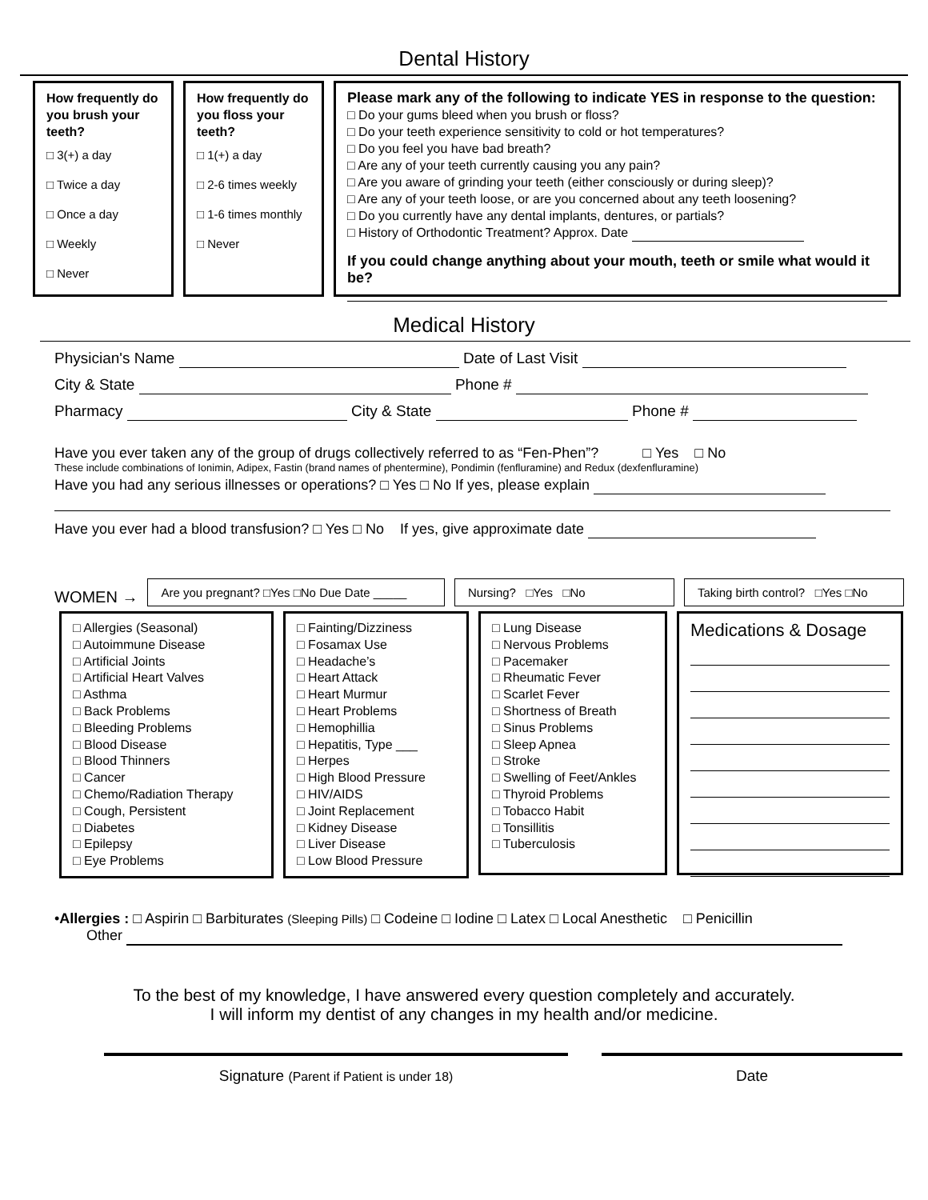Dental History
How frequently do you brush your teeth?
□ 3(+) a day
□ Twice a day
□ Once a day
□ Weekly
□ Never
How frequently do you floss your teeth?
□ 1(+) a day
□ 2-6 times weekly
□ 1-6 times monthly
□ Never
Please mark any of the following to indicate YES in response to the question:
□ Do your gums bleed when you brush or floss?
□ Do your teeth experience sensitivity to cold or hot temperatures?
□ Do you feel you have bad breath?
□ Are any of your teeth currently causing you any pain?
□ Are you aware of grinding your teeth (either consciously or during sleep)?
□ Are any of your teeth loose, or are you concerned about any teeth loosening?
□ Do you currently have any dental implants, dentures, or partials?
□ History of Orthodontic Treatment? Approx. Date
If you could change anything about your mouth, teeth or smile what would it be?
Medical History
Physician's Name Date of Last Visit
City & State Phone #
Pharmacy City & State Phone #
Have you ever taken any of the group of drugs collectively referred to as “Fen-Phen”? □ Yes □ No
These include combinations of Ionimin, Adipex, Fastin (brand names of phentermine), Pondimin (fenfluramine) and Redux (dexfenfluramine)
Have you had any serious illnesses or operations? □ Yes □ No If yes, please explain
Have you ever had a blood transfusion? □ Yes □ No If yes, give approximate date
WOMEN →
Are you pregnant? □Yes □No Due Date _____
Nursing? □Yes □No
Taking birth control? □Yes □No
□ Allergies (Seasonal)
□ Autoimmune Disease
□ Artificial Joints
□ Artificial Heart Valves
□ Asthma
□ Back Problems
□ Bleeding Problems
□ Blood Disease
□ Blood Thinners
□ Cancer
□ Chemo/Radiation Therapy
□ Cough, Persistent
□ Diabetes
□ Epilepsy
□ Eye Problems
□ Fainting/Dizziness
□ Fosamax Use
□ Headache’s
□ Heart Attack
□ Heart Murmur
□ Heart Problems
□ Hemophillia
□ Hepatitis, Type ___
□ Herpes
□ High Blood Pressure
□ HIV/AIDS
□ Joint Replacement
□ Kidney Disease
□ Liver Disease
□ Low Blood Pressure
□ Lung Disease
□ Nervous Problems
□ Pacemaker
□ Rheumatic Fever
□ Scarlet Fever
□ Shortness of Breath
□ Sinus Problems
□ Sleep Apnea
□ Stroke
□ Swelling of Feet/Ankles
□ Thyroid Problems
□ Tobacco Habit
□ Tonsillitis
□ Tuberculosis
Medications & Dosage
•Allergies : □ Aspirin □ Barbiturates (Sleeping Pills) □ Codeine □ Iodine □ Latex □ Local Anesthetic □ Penicillin
Other
To the best of my knowledge, I have answered every question completely and accurately.
I will inform my dentist of any changes in my health and/or medicine.
Signature (Parent if Patient is under 18)
Date